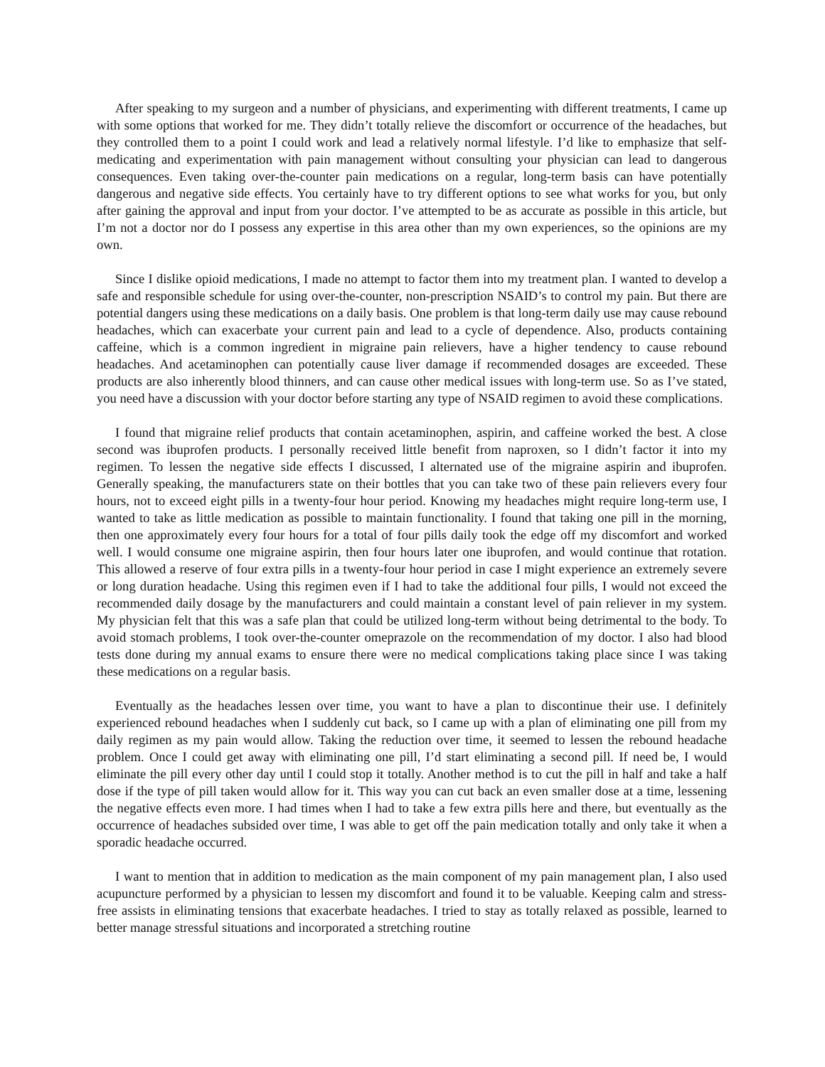After speaking to my surgeon and a number of physicians, and experimenting with different treatments, I came up with some options that worked for me. They didn’t totally relieve the discomfort or occurrence of the headaches, but they controlled them to a point I could work and lead a relatively normal lifestyle. I’d like to emphasize that self-medicating and experimentation with pain management without consulting your physician can lead to dangerous consequences. Even taking over-the-counter pain medications on a regular, long-term basis can have potentially dangerous and negative side effects. You certainly have to try different options to see what works for you, but only after gaining the approval and input from your doctor. I’ve attempted to be as accurate as possible in this article, but I’m not a doctor nor do I possess any expertise in this area other than my own experiences, so the opinions are my own.
Since I dislike opioid medications, I made no attempt to factor them into my treatment plan. I wanted to develop a safe and responsible schedule for using over-the-counter, non-prescription NSAID’s to control my pain. But there are potential dangers using these medications on a daily basis. One problem is that long-term daily use may cause rebound headaches, which can exacerbate your current pain and lead to a cycle of dependence. Also, products containing caffeine, which is a common ingredient in migraine pain relievers, have a higher tendency to cause rebound headaches. And acetaminophen can potentially cause liver damage if recommended dosages are exceeded. These products are also inherently blood thinners, and can cause other medical issues with long-term use. So as I’ve stated, you need have a discussion with your doctor before starting any type of NSAID regimen to avoid these complications.
I found that migraine relief products that contain acetaminophen, aspirin, and caffeine worked the best. A close second was ibuprofen products. I personally received little benefit from naproxen, so I didn’t factor it into my regimen. To lessen the negative side effects I discussed, I alternated use of the migraine aspirin and ibuprofen. Generally speaking, the manufacturers state on their bottles that you can take two of these pain relievers every four hours, not to exceed eight pills in a twenty-four hour period. Knowing my headaches might require long-term use, I wanted to take as little medication as possible to maintain functionality. I found that taking one pill in the morning, then one approximately every four hours for a total of four pills daily took the edge off my discomfort and worked well. I would consume one migraine aspirin, then four hours later one ibuprofen, and would continue that rotation. This allowed a reserve of four extra pills in a twenty-four hour period in case I might experience an extremely severe or long duration headache. Using this regimen even if I had to take the additional four pills, I would not exceed the recommended daily dosage by the manufacturers and could maintain a constant level of pain reliever in my system. My physician felt that this was a safe plan that could be utilized long-term without being detrimental to the body. To avoid stomach problems, I took over-the-counter omeprazole on the recommendation of my doctor. I also had blood tests done during my annual exams to ensure there were no medical complications taking place since I was taking these medications on a regular basis.
Eventually as the headaches lessen over time, you want to have a plan to discontinue their use. I definitely experienced rebound headaches when I suddenly cut back, so I came up with a plan of eliminating one pill from my daily regimen as my pain would allow. Taking the reduction over time, it seemed to lessen the rebound headache problem. Once I could get away with eliminating one pill, I’d start eliminating a second pill. If need be, I would eliminate the pill every other day until I could stop it totally. Another method is to cut the pill in half and take a half dose if the type of pill taken would allow for it. This way you can cut back an even smaller dose at a time, lessening the negative effects even more. I had times when I had to take a few extra pills here and there, but eventually as the occurrence of headaches subsided over time, I was able to get off the pain medication totally and only take it when a sporadic headache occurred.
I want to mention that in addition to medication as the main component of my pain management plan, I also used acupuncture performed by a physician to lessen my discomfort and found it to be valuable. Keeping calm and stress-free assists in eliminating tensions that exacerbate headaches. I tried to stay as totally relaxed as possible, learned to better manage stressful situations and incorporated a stretching routine